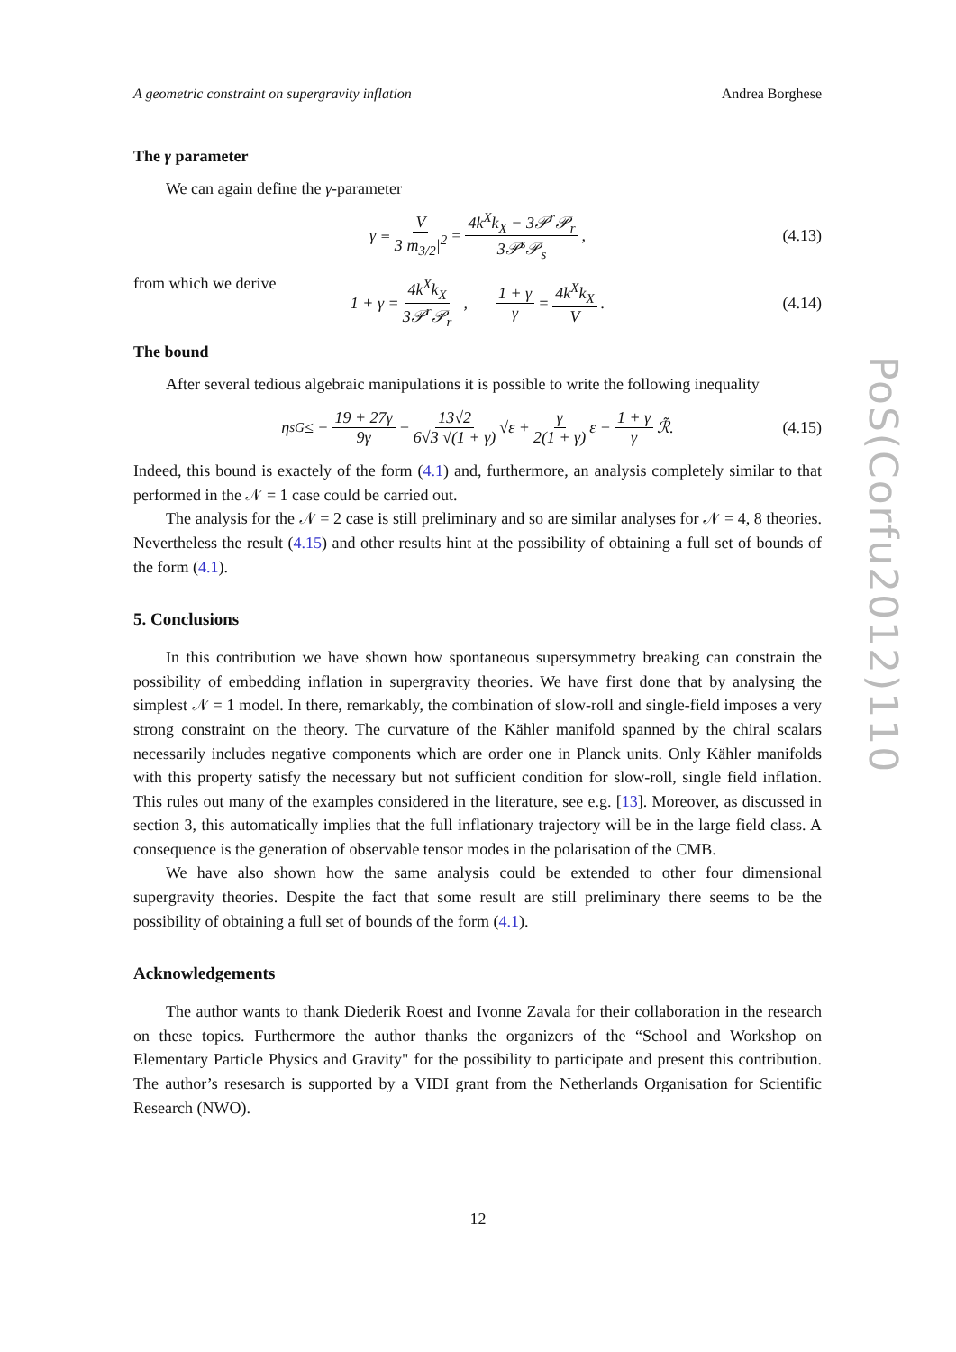A geometric constraint on supergravity inflation Andrea Borghese
The γ parameter
We can again define the γ-parameter
γ ≡ V 3|m<sub>3/2</sub>|<sup>2</sup> = 4k<sup>X</sup>k<sub>X</sub> − 3𝒫<sup>r</sup>𝒫<sub>r</sub> 3𝒫<sup>s</sup>𝒫<sub>s</sub>, (4.13)
from which we derive
1 + γ = 4k<sup>X</sup>k<sub>X</sub> 3𝒫<sup>r</sup>𝒫<sub>r</sub> , 1 + γ γ = 4k<sup>X</sup>k<sub>X</sub> V. (4.14)
The bound
After several tedious algebraic manipulations it is possible to write the following inequality
η<sub>sG</sub> ≤ − 19 + 27γ 9γ − 13√2 6√3 √(1 + γ) √ε + γ 2(1 + γ) ε − 1 + γ γ ℛ̃. (4.15)
Indeed, this bound is exactely of the form (4.1) and, furthermore, an analysis completely similar to that performed in the 𝒩 = 1 case could be carried out.
The analysis for the 𝒩 = 2 case is still preliminary and so are similar analyses for 𝒩 = 4, 8 theories. Nevertheless the result (4.15) and other results hint at the possibility of obtaining a full set of bounds of the form (4.1).
5. Conclusions
In this contribution we have shown how spontaneous supersymmetry breaking can constrain the possibility of embedding inflation in supergravity theories. We have first done that by analysing the simplest 𝒩 = 1 model. In there, remarkably, the combination of slow-roll and single-field imposes a very strong constraint on the theory. The curvature of the Kähler manifold spanned by the chiral scalars necessarily includes negative components which are order one in Planck units. Only Kähler manifolds with this property satisfy the necessary but not sufficient condition for slow-roll, single field inflation. This rules out many of the examples considered in the literature, see e.g. [13]. Moreover, as discussed in section 3, this automatically implies that the full inflationary trajectory will be in the large field class. A consequence is the generation of observable tensor modes in the polarisation of the CMB.
We have also shown how the same analysis could be extended to other four dimensional supergravity theories. Despite the fact that some result are still preliminary there seems to be the possibility of obtaining a full set of bounds of the form (4.1).
Acknowledgements
The author wants to thank Diederik Roest and Ivonne Zavala for their collaboration in the research on these topics. Furthermore the author thanks the organizers of the “School and Workshop on Elementary Particle Physics and Gravity" for the possibility to participate and present this contribution. The author’s resesarch is supported by a VIDI grant from the Netherlands Organisation for Scientific Research (NWO).
PoS(Corfu2012)110
12